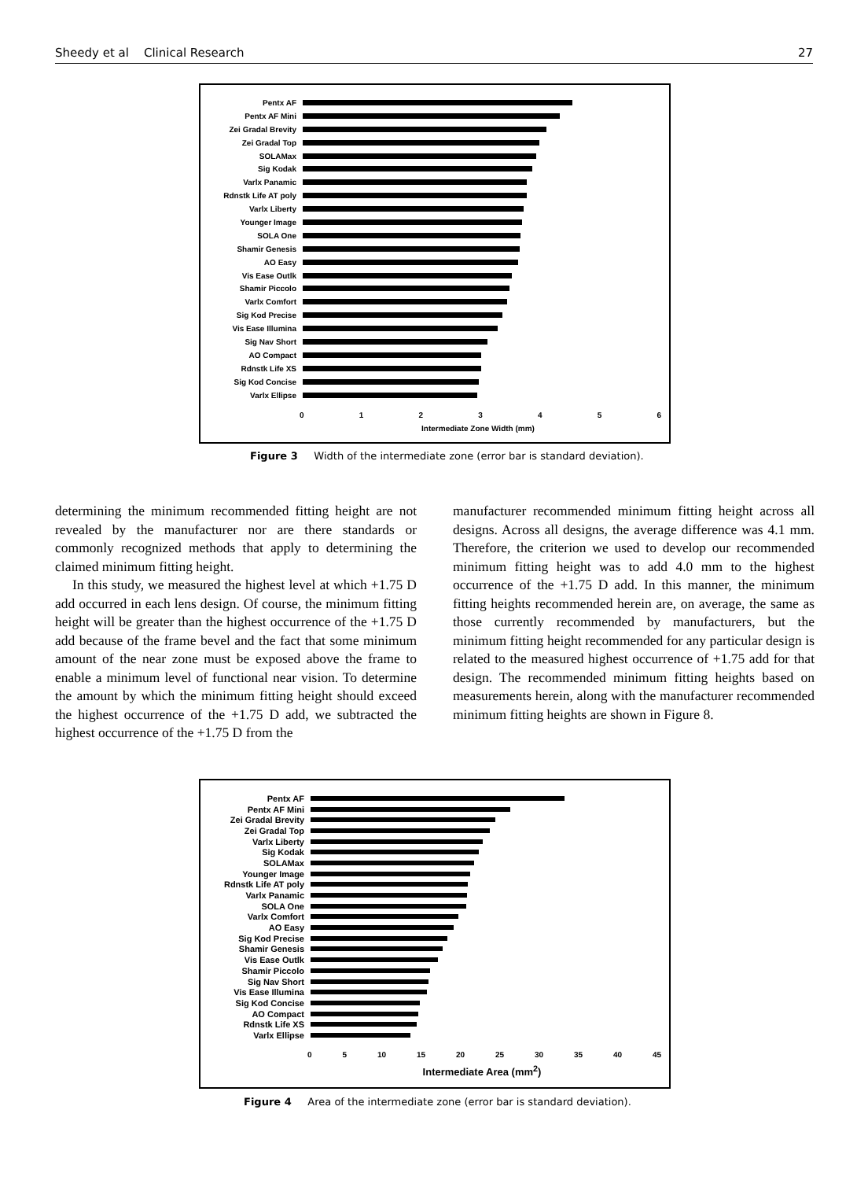Sheedy et al Clinical Research 27
Pentx AF
Pentx AF Mini
Zei Gradal Brevity
Zei Gradal Top
SOLAMax
Sig Kodak
Varlx Panamic
Rdnstk Life AT poly
Varlx Liberty
Younger Image
SOLA One
Shamir Genesis
AO Easy
Vis Ease Outlk
Shamir Piccolo
Varlx Comfort
Sig Kod Precise
Vis Ease Illumina
Sig Nav Short
AO Compact
Rdnstk Life XS
Sig Kod Concise
Varlx Ellipse
0 1 2 3 4 5 6
Intermediate Zone Width (mm)
Figure 3 Width of the intermediate zone (error bar is standard deviation).
determining the minimum recommended fitting height are not revealed by the manufacturer nor are there standards or commonly recognized methods that apply to determining the claimed minimum fitting height.
In this study, we measured the highest level at which +1.75 D add occurred in each lens design. Of course, the minimum fitting height will be greater than the highest occurrence of the +1.75 D add because of the frame bevel and the fact that some minimum amount of the near zone must be exposed above the frame to enable a minimum level of functional near vision. To determine the amount by which the minimum fitting height should exceed the highest occurrence of the +1.75 D add, we subtracted the highest occurrence of the +1.75 D from the
manufacturer recommended minimum fitting height across all designs. Across all designs, the average difference was 4.1 mm. Therefore, the criterion we used to develop our recommended minimum fitting height was to add 4.0 mm to the highest occurrence of the +1.75 D add. In this manner, the minimum fitting heights recommended herein are, on average, the same as those currently recommended by manufacturers, but the minimum fitting height recommended for any particular design is related to the measured highest occurrence of +1.75 add for that design. The recommended minimum fitting heights based on measurements herein, along with the manufacturer recommended minimum fitting heights are shown in Figure 8.
Pentx AF
Pentx AF Mini
Zei Gradal Brevity
Zei Gradal Top
Varlx Liberty
Sig Kodak
SOLAMax
Younger Image
Rdnstk Life AT poly
Varlx Panamic
SOLA One
Varlx Comfort
AO Easy
Sig Kod Precise
Shamir Genesis
Vis Ease Outlk
Shamir Piccolo
Sig Nav Short
Vis Ease Illumina
Sig Kod Concise
AO Compact
Rdnstk Life XS
Varlx Ellipse
0 5 10 15 20 25 30 35 40 45
Intermediate Area (mm<sup>2</sup>)
Figure 4 Area of the intermediate zone (error bar is standard deviation).